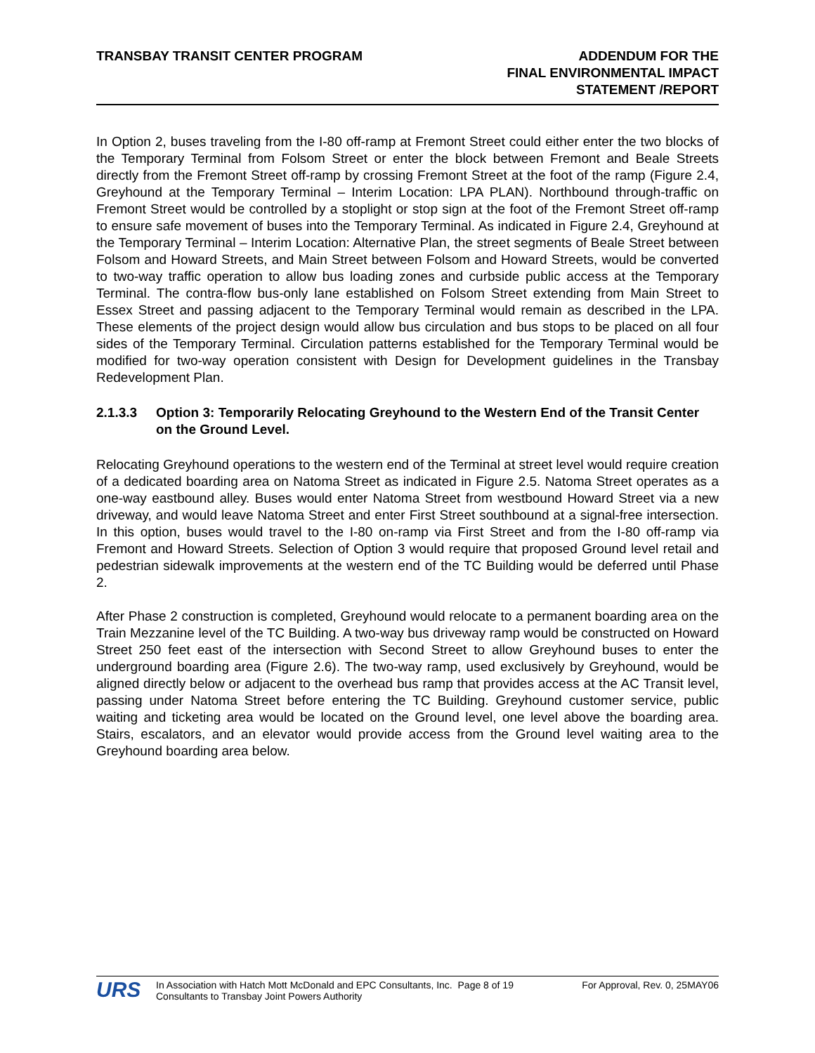TRANSBAY TRANSIT CENTER PROGRAM
ADDENDUM FOR THE
FINAL ENVIRONMENTAL IMPACT
STATEMENT /REPORT
In Option 2, buses traveling from the I-80 off-ramp at Fremont Street could either enter the two blocks of the Temporary Terminal from Folsom Street or enter the block between Fremont and Beale Streets directly from the Fremont Street off-ramp by crossing Fremont Street at the foot of the ramp (Figure 2.4, Greyhound at the Temporary Terminal – Interim Location: LPA PLAN). Northbound through-traffic on Fremont Street would be controlled by a stoplight or stop sign at the foot of the Fremont Street off-ramp to ensure safe movement of buses into the Temporary Terminal. As indicated in Figure 2.4, Greyhound at the Temporary Terminal – Interim Location: Alternative Plan, the street segments of Beale Street between Folsom and Howard Streets, and Main Street between Folsom and Howard Streets, would be converted to two-way traffic operation to allow bus loading zones and curbside public access at the Temporary Terminal. The contra-flow bus-only lane established on Folsom Street extending from Main Street to Essex Street and passing adjacent to the Temporary Terminal would remain as described in the LPA. These elements of the project design would allow bus circulation and bus stops to be placed on all four sides of the Temporary Terminal. Circulation patterns established for the Temporary Terminal would be modified for two-way operation consistent with Design for Development guidelines in the Transbay Redevelopment Plan.
2.1.3.3 Option 3: Temporarily Relocating Greyhound to the Western End of the Transit Center on the Ground Level.
Relocating Greyhound operations to the western end of the Terminal at street level would require creation of a dedicated boarding area on Natoma Street as indicated in Figure 2.5. Natoma Street operates as a one-way eastbound alley. Buses would enter Natoma Street from westbound Howard Street via a new driveway, and would leave Natoma Street and enter First Street southbound at a signal-free intersection. In this option, buses would travel to the I-80 on-ramp via First Street and from the I-80 off-ramp via Fremont and Howard Streets. Selection of Option 3 would require that proposed Ground level retail and pedestrian sidewalk improvements at the western end of the TC Building would be deferred until Phase 2.
After Phase 2 construction is completed, Greyhound would relocate to a permanent boarding area on the Train Mezzanine level of the TC Building. A two-way bus driveway ramp would be constructed on Howard Street 250 feet east of the intersection with Second Street to allow Greyhound buses to enter the underground boarding area (Figure 2.6). The two-way ramp, used exclusively by Greyhound, would be aligned directly below or adjacent to the overhead bus ramp that provides access at the AC Transit level, passing under Natoma Street before entering the TC Building. Greyhound customer service, public waiting and ticketing area would be located on the Ground level, one level above the boarding area. Stairs, escalators, and an elevator would provide access from the Ground level waiting area to the Greyhound boarding area below.
URS
In Association with Hatch Mott McDonald and EPC Consultants, Inc. Page 8 of 19 For Approval, Rev. 0, 25MAY06
Consultants to Transbay Joint Powers Authority